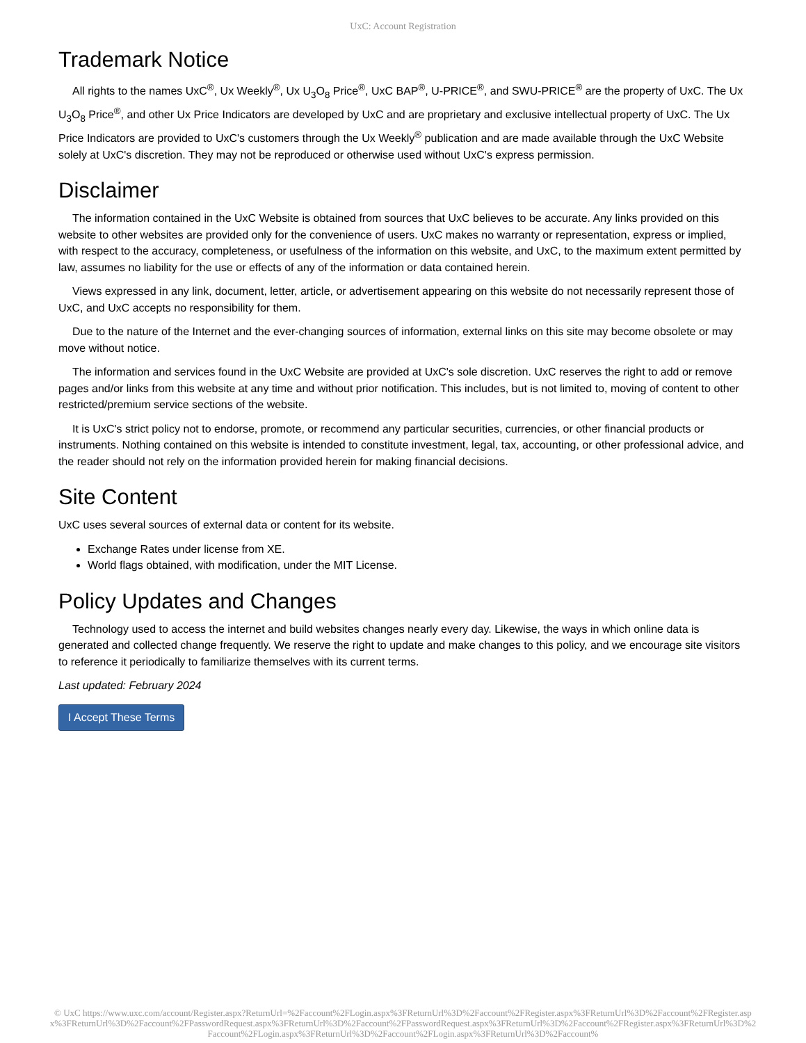UxC: Account Registration
Trademark Notice
All rights to the names UxC<sup>®</sup>, Ux Weekly<sup>®</sup>, Ux U<sub>3</sub>O<sub>8</sub> Price<sup>®</sup>, UxC BAP<sup>®</sup>, U-PRICE<sup>®</sup>, and SWU-PRICE<sup>®</sup> are the property of UxC. The Ux U<sub>3</sub>O<sub>8</sub> Price<sup>®</sup>, and other Ux Price Indicators are developed by UxC and are proprietary and exclusive intellectual property of UxC. The Ux Price Indicators are provided to UxC's customers through the Ux Weekly<sup>®</sup> publication and are made available through the UxC Website solely at UxC's discretion. They may not be reproduced or otherwise used without UxC's express permission.
Disclaimer
The information contained in the UxC Website is obtained from sources that UxC believes to be accurate. Any links provided on this website to other websites are provided only for the convenience of users. UxC makes no warranty or representation, express or implied, with respect to the accuracy, completeness, or usefulness of the information on this website, and UxC, to the maximum extent permitted by law, assumes no liability for the use or effects of any of the information or data contained herein.
Views expressed in any link, document, letter, article, or advertisement appearing on this website do not necessarily represent those of UxC, and UxC accepts no responsibility for them.
Due to the nature of the Internet and the ever-changing sources of information, external links on this site may become obsolete or may move without notice.
The information and services found in the UxC Website are provided at UxC's sole discretion. UxC reserves the right to add or remove pages and/or links from this website at any time and without prior notification. This includes, but is not limited to, moving of content to other restricted/premium service sections of the website.
It is UxC's strict policy not to endorse, promote, or recommend any particular securities, currencies, or other financial products or instruments. Nothing contained on this website is intended to constitute investment, legal, tax, accounting, or other professional advice, and the reader should not rely on the information provided herein for making financial decisions.
Site Content
UxC uses several sources of external data or content for its website.
Exchange Rates under license from XE.
World flags obtained, with modification, under the MIT License.
Policy Updates and Changes
Technology used to access the internet and build websites changes nearly every day. Likewise, the ways in which online data is generated and collected change frequently. We reserve the right to update and make changes to this policy, and we encourage site visitors to reference it periodically to familiarize themselves with its current terms.
Last updated: February 2024
I Accept These Terms
© UxC https://www.uxc.com/account/Register.aspx?ReturnUrl=%2Faccount%2FLogin.aspx%3FReturnUrl%3D%2Faccount%2FRegister.aspx%3FReturnUrl%3D%2Faccount%2FRegister.aspx%3FReturnUrl%3D%2Faccount%2FPasswordRequest.aspx%3FReturnUrl%3D%2Faccount%2FPasswordRequest.aspx%3FReturnUrl%3D%2Faccount%2FRegister.aspx%3FReturnUrl%3D%2Faccount%2FLogin.aspx%3FReturnUrl%3D%2Faccount%2FLogin.aspx%3FReturnUrl%3D%2Faccount%